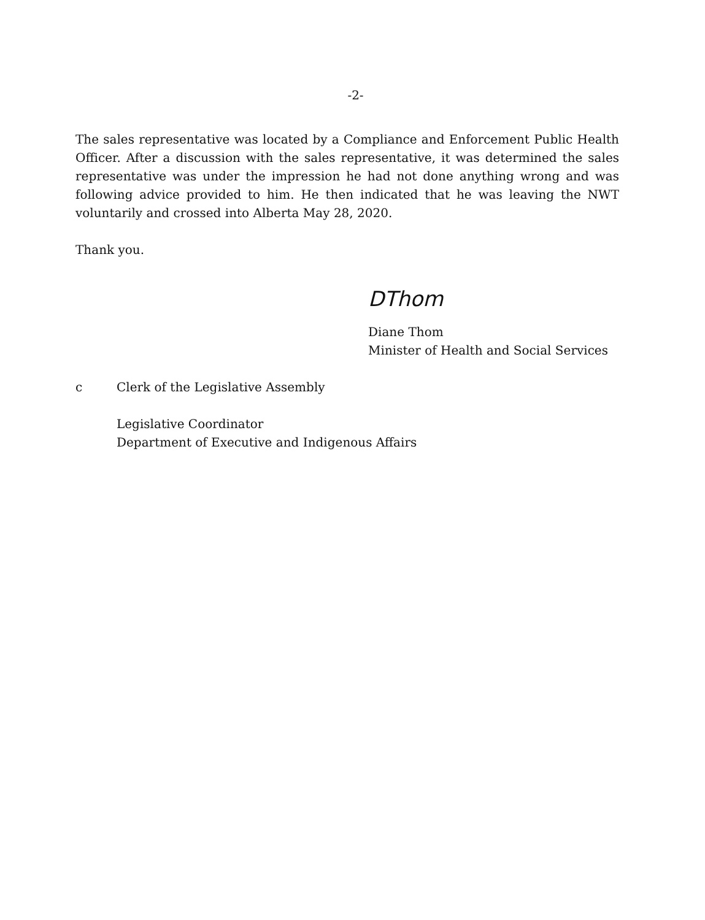-2-
The sales representative was located by a Compliance and Enforcement Public Health Officer. After a discussion with the sales representative, it was determined the sales representative was under the impression he had not done anything wrong and was following advice provided to him. He then indicated that he was leaving the NWT voluntarily and crossed into Alberta May 28, 2020.
Thank you.
DThom
Diane Thom
Minister of Health and Social Services
c Clerk of the Legislative Assembly
Legislative Coordinator
Department of Executive and Indigenous Affairs